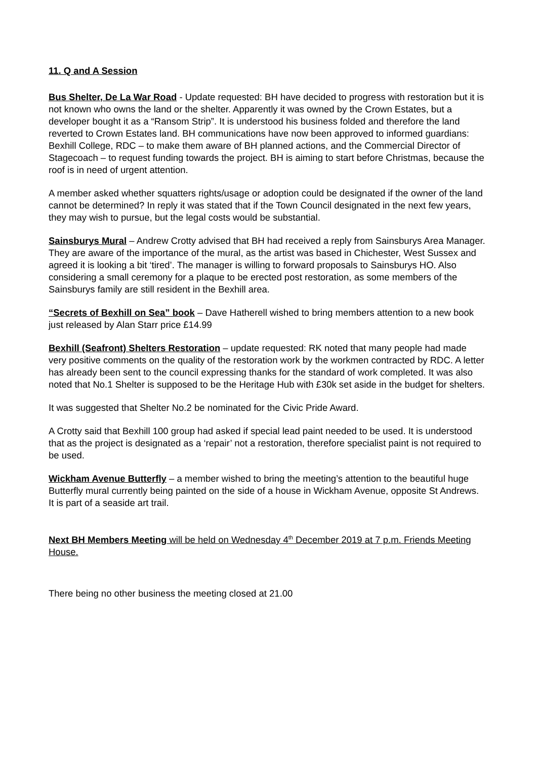11. Q and A Session
Bus Shelter, De La War Road - Update requested: BH have decided to progress with restoration but it is not known who owns the land or the shelter. Apparently it was owned by the Crown Estates, but a developer bought it as a “Ransom Strip”. It is understood his business folded and therefore the land reverted to Crown Estates land. BH communications have now been approved to informed guardians: Bexhill College, RDC – to make them aware of BH planned actions, and the Commercial Director of Stagecoach – to request funding towards the project. BH is aiming to start before Christmas, because the roof is in need of urgent attention.
A member asked whether squatters rights/usage or adoption could be designated if the owner of the land cannot be determined? In reply it was stated that if the Town Council designated in the next few years, they may wish to pursue, but the legal costs would be substantial.
Sainsburys Mural – Andrew Crotty advised that BH had received a reply from Sainsburys Area Manager. They are aware of the importance of the mural, as the artist was based in Chichester, West Sussex and agreed it is looking a bit ‘tired’. The manager is willing to forward proposals to Sainsburys HO. Also considering a small ceremony for a plaque to be erected post restoration, as some members of the Sainsburys family are still resident in the Bexhill area.
“Secrets of Bexhill on Sea” book – Dave Hatherell wished to bring members attention to a new book just released by Alan Starr price £14.99
Bexhill (Seafront) Shelters Restoration – update requested: RK noted that many people had made very positive comments on the quality of the restoration work by the workmen contracted by RDC. A letter has already been sent to the council expressing thanks for the standard of work completed. It was also noted that No.1 Shelter is supposed to be the Heritage Hub with £30k set aside in the budget for shelters.
It was suggested that Shelter No.2 be nominated for the Civic Pride Award.
A Crotty said that Bexhill 100 group had asked if special lead paint needed to be used. It is understood that as the project is designated as a ‘repair’ not a restoration, therefore specialist paint is not required to be used.
Wickham Avenue Butterfly – a member wished to bring the meeting’s attention to the beautiful huge Butterfly mural currently being painted on the side of a house in Wickham Avenue, opposite St Andrews. It is part of a seaside art trail.
Next BH Members Meeting will be held on Wednesday 4<sup>th</sup> December 2019 at 7 p.m. Friends Meeting House.
There being no other business the meeting closed at 21.00